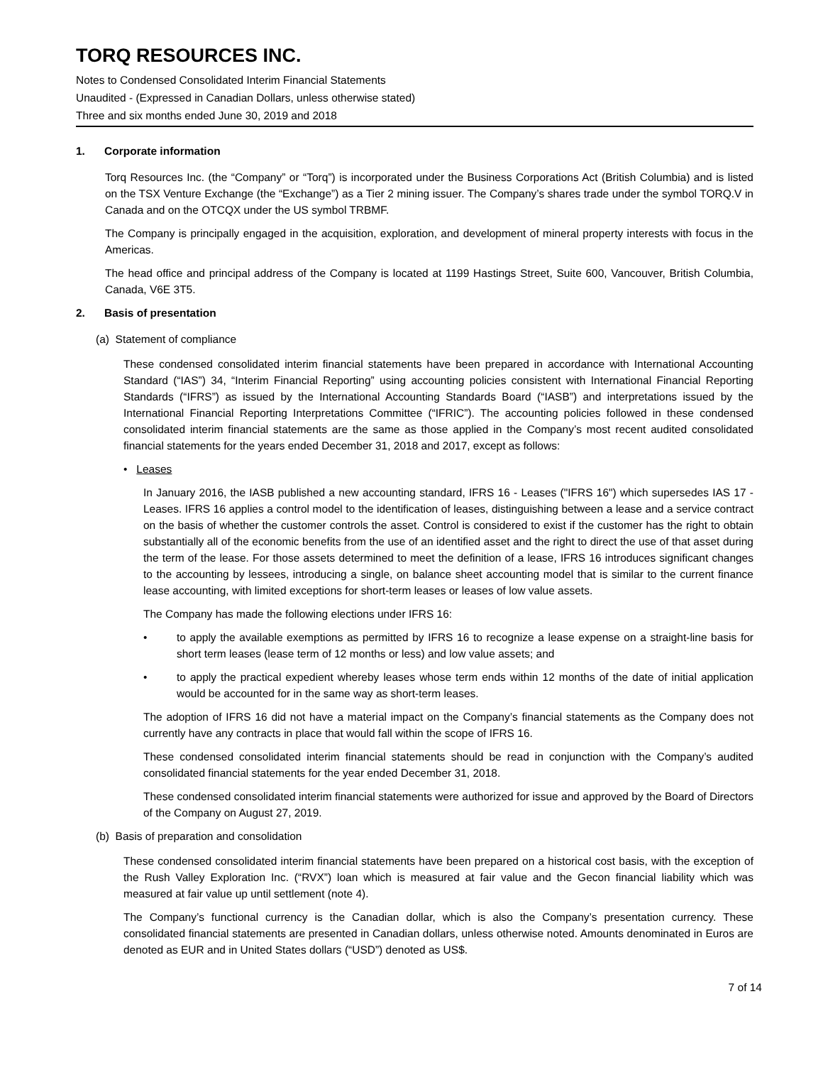TORQ RESOURCES INC.
Notes to Condensed Consolidated Interim Financial Statements
Unaudited - (Expressed in Canadian Dollars, unless otherwise stated)
Three and six months ended June 30, 2019 and 2018
1. Corporate information
Torq Resources Inc. (the “Company” or “Torq”) is incorporated under the Business Corporations Act (British Columbia) and is listed on the TSX Venture Exchange (the “Exchange”) as a Tier 2 mining issuer. The Company’s shares trade under the symbol TORQ.V in Canada and on the OTCQX under the US symbol TRBMF.
The Company is principally engaged in the acquisition, exploration, and development of mineral property interests with focus in the Americas.
The head office and principal address of the Company is located at 1199 Hastings Street, Suite 600, Vancouver, British Columbia, Canada, V6E 3T5.
2. Basis of presentation
(a) Statement of compliance
These condensed consolidated interim financial statements have been prepared in accordance with International Accounting Standard (“IAS”) 34, “Interim Financial Reporting” using accounting policies consistent with International Financial Reporting Standards (“IFRS”) as issued by the International Accounting Standards Board (“IASB”) and interpretations issued by the International Financial Reporting Interpretations Committee (“IFRIC”). The accounting policies followed in these condensed consolidated interim financial statements are the same as those applied in the Company’s most recent audited consolidated financial statements for the years ended December 31, 2018 and 2017, except as follows:
• Leases
In January 2016, the IASB published a new accounting standard, IFRS 16 - Leases ("IFRS 16") which supersedes IAS 17 - Leases. IFRS 16 applies a control model to the identification of leases, distinguishing between a lease and a service contract on the basis of whether the customer controls the asset. Control is considered to exist if the customer has the right to obtain substantially all of the economic benefits from the use of an identified asset and the right to direct the use of that asset during the term of the lease. For those assets determined to meet the definition of a lease, IFRS 16 introduces significant changes to the accounting by lessees, introducing a single, on balance sheet accounting model that is similar to the current finance lease accounting, with limited exceptions for short-term leases or leases of low value assets.
The Company has made the following elections under IFRS 16:
• to apply the available exemptions as permitted by IFRS 16 to recognize a lease expense on a straight-line basis for short term leases (lease term of 12 months or less) and low value assets; and
• to apply the practical expedient whereby leases whose term ends within 12 months of the date of initial application would be accounted for in the same way as short-term leases.
The adoption of IFRS 16 did not have a material impact on the Company’s financial statements as the Company does not currently have any contracts in place that would fall within the scope of IFRS 16.
These condensed consolidated interim financial statements should be read in conjunction with the Company’s audited consolidated financial statements for the year ended December 31, 2018.
These condensed consolidated interim financial statements were authorized for issue and approved by the Board of Directors of the Company on August 27, 2019.
(b) Basis of preparation and consolidation
These condensed consolidated interim financial statements have been prepared on a historical cost basis, with the exception of the Rush Valley Exploration Inc. (“RVX”) loan which is measured at fair value and the Gecon financial liability which was measured at fair value up until settlement (note 4).
The Company’s functional currency is the Canadian dollar, which is also the Company’s presentation currency. These consolidated financial statements are presented in Canadian dollars, unless otherwise noted. Amounts denominated in Euros are denoted as EUR and in United States dollars (“USD”) denoted as US$.
7 of 14